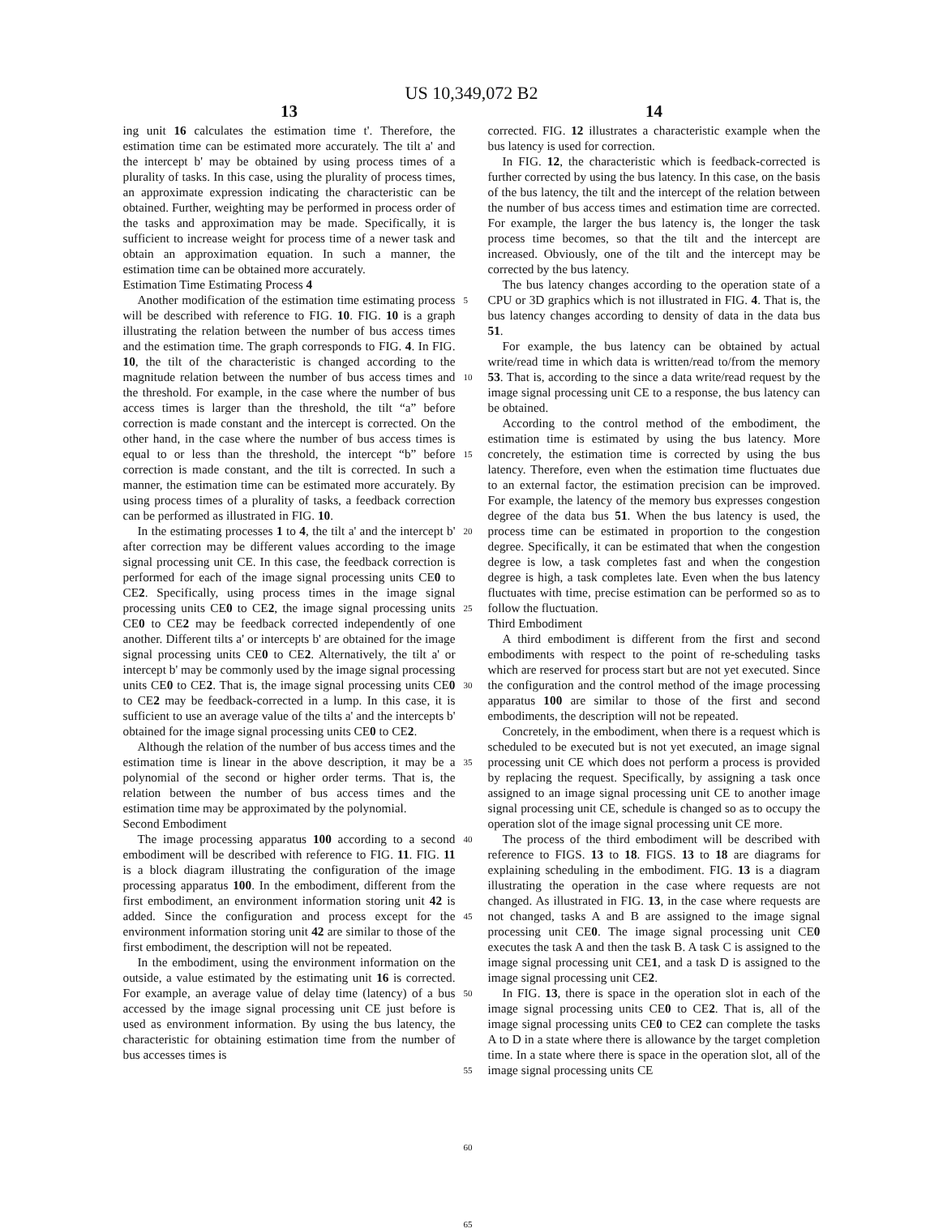US 10,349,072 B2
13
ing unit 16 calculates the estimation time t'. Therefore, the estimation time can be estimated more accurately. The tilt a' and the intercept b' may be obtained by using process times of a plurality of tasks. In this case, using the plurality of process times, an approximate expression indicating the characteristic can be obtained. Further, weighting may be performed in process order of the tasks and approximation may be made. Specifically, it is sufficient to increase weight for process time of a newer task and obtain an approximation equation. In such a manner, the estimation time can be obtained more accurately.
Estimation Time Estimating Process 4
Another modification of the estimation time estimating process will be described with reference to FIG. 10. FIG. 10 is a graph illustrating the relation between the number of bus access times and the estimation time. The graph corresponds to FIG. 4. In FIG. 10, the tilt of the characteristic is changed according to the magnitude relation between the number of bus access times and the threshold. For example, in the case where the number of bus access times is larger than the threshold, the tilt “a” before correction is made constant and the intercept is corrected. On the other hand, in the case where the number of bus access times is equal to or less than the threshold, the intercept “b” before correction is made constant, and the tilt is corrected. In such a manner, the estimation time can be estimated more accurately. By using process times of a plurality of tasks, a feedback correction can be performed as illustrated in FIG. 10.
In the estimating processes 1 to 4, the tilt a' and the intercept b' after correction may be different values according to the image signal processing unit CE. In this case, the feedback correction is performed for each of the image signal processing units CE0 to CE2. Specifically, using process times in the image signal processing units CE0 to CE2, the image signal processing units CE0 to CE2 may be feedback corrected independently of one another. Different tilts a' or intercepts b' are obtained for the image signal processing units CE0 to CE2. Alternatively, the tilt a' or intercept b' may be commonly used by the image signal processing units CE0 to CE2. That is, the image signal processing units CE0 to CE2 may be feedback-corrected in a lump. In this case, it is sufficient to use an average value of the tilts a' and the intercepts b' obtained for the image signal processing units CE0 to CE2.
Although the relation of the number of bus access times and the estimation time is linear in the above description, it may be a polynomial of the second or higher order terms. That is, the relation between the number of bus access times and the estimation time may be approximated by the polynomial.
Second Embodiment
The image processing apparatus 100 according to a second embodiment will be described with reference to FIG. 11. FIG. 11 is a block diagram illustrating the configuration of the image processing apparatus 100. In the embodiment, different from the first embodiment, an environment information storing unit 42 is added. Since the configuration and process except for the environment information storing unit 42 are similar to those of the first embodiment, the description will not be repeated.
In the embodiment, using the environment information on the outside, a value estimated by the estimating unit 16 is corrected. For example, an average value of delay time (latency) of a bus accessed by the image signal processing unit CE just before is used as environment information. By using the bus latency, the characteristic for obtaining estimation time from the number of bus accesses times is
5
10
15
20
25
30
35
40
45
50
55
60
65
14
corrected. FIG. 12 illustrates a characteristic example when the bus latency is used for correction.
In FIG. 12, the characteristic which is feedback-corrected is further corrected by using the bus latency. In this case, on the basis of the bus latency, the tilt and the intercept of the relation between the number of bus access times and estimation time are corrected. For example, the larger the bus latency is, the longer the task process time becomes, so that the tilt and the intercept are increased. Obviously, one of the tilt and the intercept may be corrected by the bus latency.
The bus latency changes according to the operation state of a CPU or 3D graphics which is not illustrated in FIG. 4. That is, the bus latency changes according to density of data in the data bus 51.
For example, the bus latency can be obtained by actual write/read time in which data is written/read to/from the memory 53. That is, according to the since a data write/read request by the image signal processing unit CE to a response, the bus latency can be obtained.
According to the control method of the embodiment, the estimation time is estimated by using the bus latency. More concretely, the estimation time is corrected by using the bus latency. Therefore, even when the estimation time fluctuates due to an external factor, the estimation precision can be improved. For example, the latency of the memory bus expresses congestion degree of the data bus 51. When the bus latency is used, the process time can be estimated in proportion to the congestion degree. Specifically, it can be estimated that when the congestion degree is low, a task completes fast and when the congestion degree is high, a task completes late. Even when the bus latency fluctuates with time, precise estimation can be performed so as to follow the fluctuation.
Third Embodiment
A third embodiment is different from the first and second embodiments with respect to the point of re-scheduling tasks which are reserved for process start but are not yet executed. Since the configuration and the control method of the image processing apparatus 100 are similar to those of the first and second embodiments, the description will not be repeated.
Concretely, in the embodiment, when there is a request which is scheduled to be executed but is not yet executed, an image signal processing unit CE which does not perform a process is provided by replacing the request. Specifically, by assigning a task once assigned to an image signal processing unit CE to another image signal processing unit CE, schedule is changed so as to occupy the operation slot of the image signal processing unit CE more.
The process of the third embodiment will be described with reference to FIGS. 13 to 18. FIGS. 13 to 18 are diagrams for explaining scheduling in the embodiment. FIG. 13 is a diagram illustrating the operation in the case where requests are not changed. As illustrated in FIG. 13, in the case where requests are not changed, tasks A and B are assigned to the image signal processing unit CE0. The image signal processing unit CE0 executes the task A and then the task B. A task C is assigned to the image signal processing unit CE1, and a task D is assigned to the image signal processing unit CE2.
In FIG. 13, there is space in the operation slot in each of the image signal processing units CE0 to CE2. That is, all of the image signal processing units CE0 to CE2 can complete the tasks A to D in a state where there is allowance by the target completion time. In a state where there is space in the operation slot, all of the image signal processing units CE